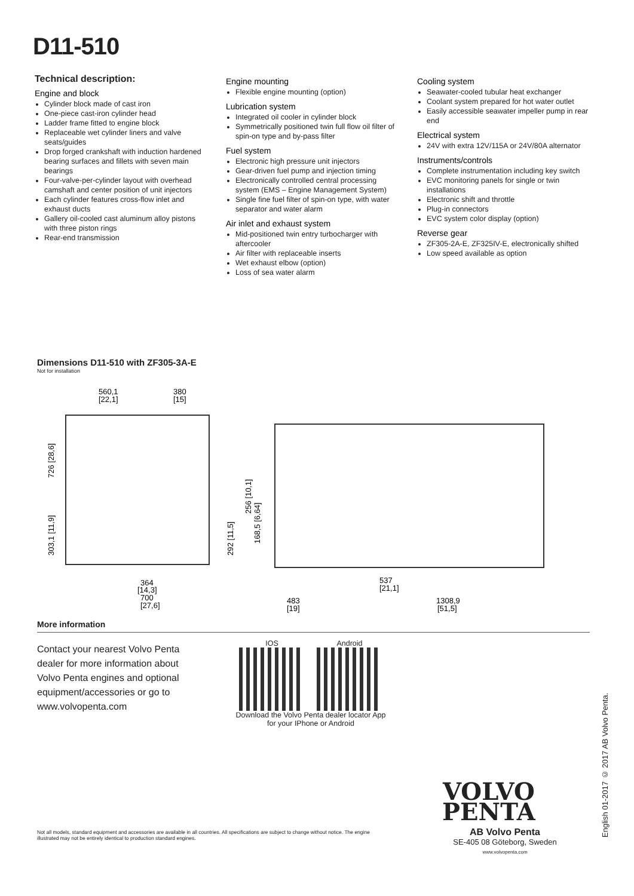D11-510
Technical description:
Engine and block
Cylinder block made of cast iron
One-piece cast-iron cylinder head
Ladder frame fitted to engine block
Replaceable wet cylinder liners and valve seats/guides
Drop forged crankshaft with induction hardened bearing surfaces and fillets with seven main bearings
Four-valve-per-cylinder layout with overhead camshaft and center position of unit injectors
Each cylinder features cross-flow inlet and exhaust ducts
Gallery oil-cooled cast aluminum alloy pistons with three piston rings
Rear-end transmission
Engine mounting
Flexible engine mounting (option)
Lubrication system
Integrated oil cooler in cylinder block
Symmetrically positioned twin full flow oil filter of spin-on type and by-pass filter
Fuel system
Electronic high pressure unit injectors
Gear-driven fuel pump and injection timing
Electronically controlled central processing system (EMS – Engine Management System)
Single fine fuel filter of spin-on type, with water separator and water alarm
Air inlet and exhaust system
Mid-positioned twin entry turbocharger with aftercooler
Air filter with replaceable inserts
Wet exhaust elbow (option)
Loss of sea water alarm
Cooling system
Seawater-cooled tubular heat exchanger
Coolant system prepared for hot water outlet
Easily accessible seawater impeller pump in rear end
Electrical system
24V with extra 12V/115A or 24V/80A alternator
Instruments/controls
Complete instrumentation including key switch
EVC monitoring panels for single or twin installations
Electronic shift and throttle
Plug-in connectors
EVC system color display (option)
Reverse gear
ZF305-2A-E, ZF325IV-E, electronically shifted
Low speed available as option
Dimensions D11-510 with ZF305-3A-E
Not for installation
560,1
[22,1]
380
[15]
726 [28,6]
303,1 [11,9]
364
[14,3]
700
[27,6]
256 [10,1]
292 [11,5]
168,5 [6,64]
483
[19]
537
[21,1]
1308,9
[51,5]
More information
Contact your nearest Volvo Penta dealer for more information about Volvo Penta engines and optional equipment/accessories or go to www.volvopenta.com
IOS Android
Download the Volvo Penta dealer locator App
for your IPhone or Android
Not all models, standard equipment and accessories are available in all countries. All specifications are subject to change without notice. The engine illustrated may not be entirely identical to production standard engines.
VOLVO
PENTA
AB Volvo Penta
SE-405 08 Göteborg, Sweden
www.volvopenta.com
English 01-2017 © 2017 AB Volvo Penta.